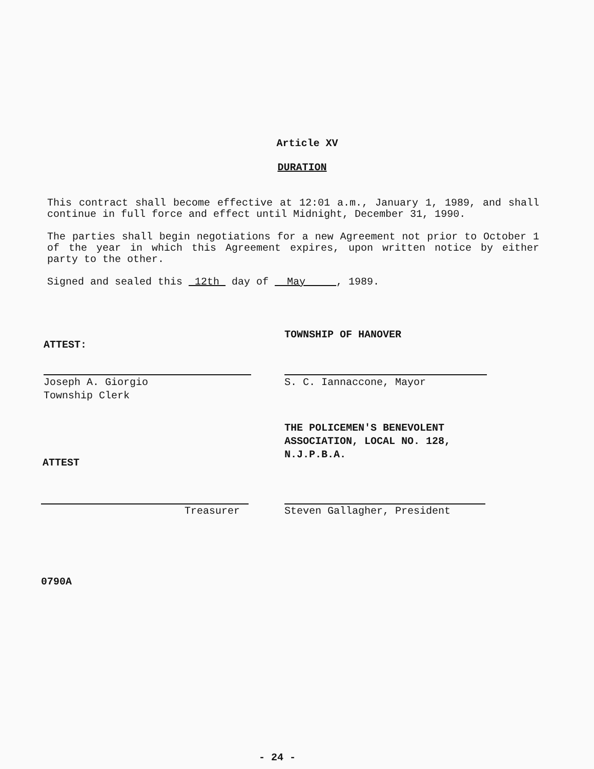Article XV
DURATION
This contract shall become effective at 12:01 a.m., January 1, 1989, and shall continue in full force and effect until Midnight, December 31, 1990.
The parties shall begin negotiations for a new Agreement not prior to October 1 of the year in which this Agreement expires, upon written notice by either party to the other.
Signed and sealed this 12th day of May , 1989.
ATTEST:
TOWNSHIP OF HANOVER
Joseph A. Giorgio
Township Clerk
S. C. Iannaccone, Mayor
THE POLICEMEN'S BENEVOLENT
ASSOCIATION, LOCAL NO. 128,
N.J.P.B.A.
ATTEST
Treasurer Steven Gallagher, President
0790A
- 24 -